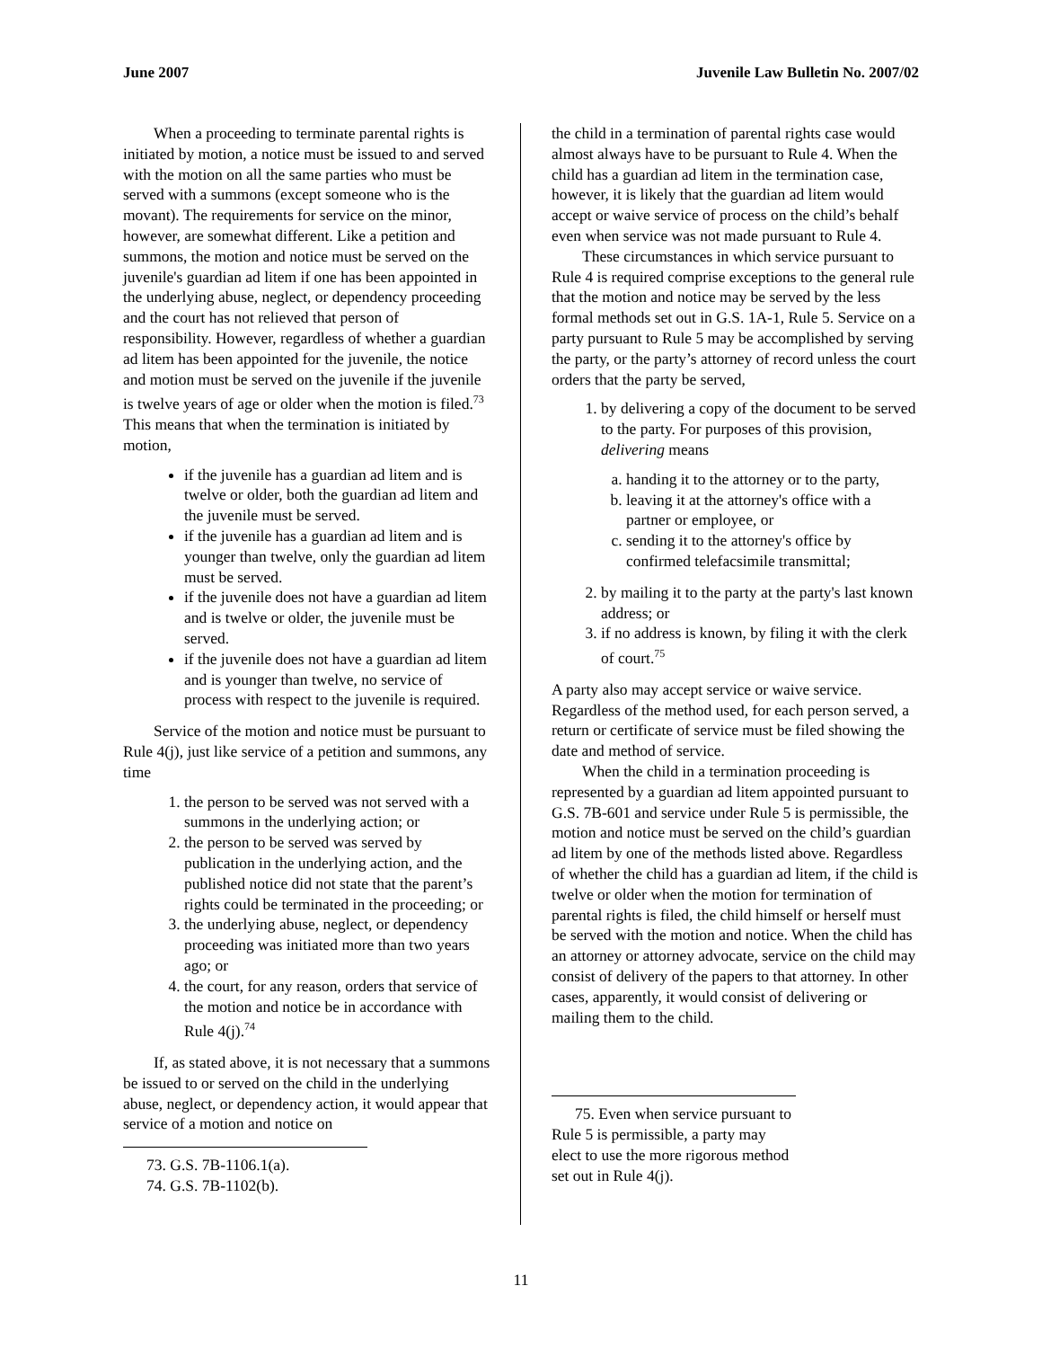June 2007 Juvenile Law Bulletin No. 2007/02
When a proceeding to terminate parental rights is initiated by motion, a notice must be issued to and served with the motion on all the same parties who must be served with a summons (except someone who is the movant). The requirements for service on the minor, however, are somewhat different. Like a petition and summons, the motion and notice must be served on the juvenile's guardian ad litem if one has been appointed in the underlying abuse, neglect, or dependency proceeding and the court has not relieved that person of responsibility. However, regardless of whether a guardian ad litem has been appointed for the juvenile, the notice and motion must be served on the juvenile if the juvenile is twelve years of age or older when the motion is filed.<sup>73</sup> This means that when the termination is initiated by motion,
if the juvenile has a guardian ad litem and is twelve or older, both the guardian ad litem and the juvenile must be served.
if the juvenile has a guardian ad litem and is younger than twelve, only the guardian ad litem must be served.
if the juvenile does not have a guardian ad litem and is twelve or older, the juvenile must be served.
if the juvenile does not have a guardian ad litem and is younger than twelve, no service of process with respect to the juvenile is required.
Service of the motion and notice must be pursuant to Rule 4(j), just like service of a petition and summons, any time
1. the person to be served was not served with a summons in the underlying action; or
2. the person to be served was served by publication in the underlying action, and the published notice did not state that the parent’s rights could be terminated in the proceeding; or
3. the underlying abuse, neglect, or dependency proceeding was initiated more than two years ago; or
4. the court, for any reason, orders that service of the motion and notice be in accordance with Rule 4(j).<sup>74</sup>
If, as stated above, it is not necessary that a summons be issued to or served on the child in the underlying abuse, neglect, or dependency action, it would appear that service of a motion and notice on
73. G.S. 7B-1106.1(a).
74. G.S. 7B-1102(b).
the child in a termination of parental rights case would almost always have to be pursuant to Rule 4. When the child has a guardian ad litem in the termination case, however, it is likely that the guardian ad litem would accept or waive service of process on the child’s behalf even when service was not made pursuant to Rule 4.
These circumstances in which service pursuant to Rule 4 is required comprise exceptions to the general rule that the motion and notice may be served by the less formal methods set out in G.S. 1A-1, Rule 5. Service on a party pursuant to Rule 5 may be accomplished by serving the party, or the party’s attorney of record unless the court orders that the party be served,
1. by delivering a copy of the document to be served to the party. For purposes of this provision, delivering means
a. handing it to the attorney or to the party,
b. leaving it at the attorney's office with a partner or employee, or
c. sending it to the attorney's office by confirmed telefacsimile transmittal;
2. by mailing it to the party at the party's last known address; or
3. if no address is known, by filing it with the clerk of court.<sup>75</sup>
A party also may accept service or waive service. Regardless of the method used, for each person served, a return or certificate of service must be filed showing the date and method of service.
When the child in a termination proceeding is represented by a guardian ad litem appointed pursuant to G.S. 7B-601 and service under Rule 5 is permissible, the motion and notice must be served on the child’s guardian ad litem by one of the methods listed above. Regardless of whether the child has a guardian ad litem, if the child is twelve or older when the motion for termination of parental rights is filed, the child himself or herself must be served with the motion and notice. When the child has an attorney or attorney advocate, service on the child may consist of delivery of the papers to that attorney. In other cases, apparently, it would consist of delivering or mailing them to the child.
75. Even when service pursuant to Rule 5 is permissible, a party may elect to use the more rigorous method set out in Rule 4(j).
11